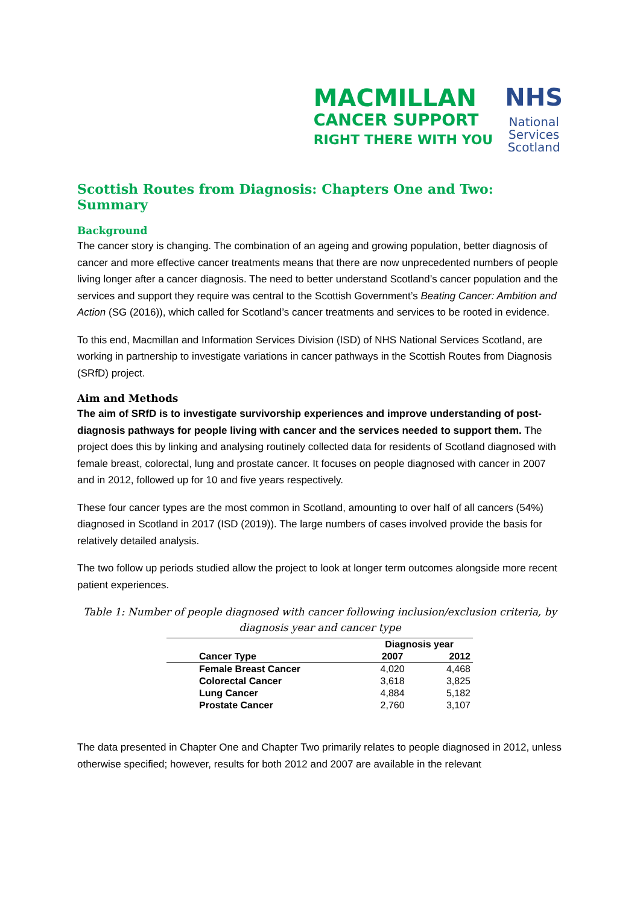MACMILLAN
CANCER SUPPORT
RIGHT THERE WITH YOU
NHS
National
Services
Scotland
Scottish Routes from Diagnosis: Chapters One and Two: Summary
Background
The cancer story is changing. The combination of an ageing and growing population, better diagnosis of cancer and more effective cancer treatments means that there are now unprecedented numbers of people living longer after a cancer diagnosis. The need to better understand Scotland’s cancer population and the services and support they require was central to the Scottish Government’s Beating Cancer: Ambition and Action (SG (2016)), which called for Scotland’s cancer treatments and services to be rooted in evidence.
To this end, Macmillan and Information Services Division (ISD) of NHS National Services Scotland, are working in partnership to investigate variations in cancer pathways in the Scottish Routes from Diagnosis (SRfD) project.
Aim and Methods
The aim of SRfD is to investigate survivorship experiences and improve understanding of post-diagnosis pathways for people living with cancer and the services needed to support them. The project does this by linking and analysing routinely collected data for residents of Scotland diagnosed with female breast, colorectal, lung and prostate cancer. It focuses on people diagnosed with cancer in 2007 and in 2012, followed up for 10 and five years respectively.
These four cancer types are the most common in Scotland, amounting to over half of all cancers (54%) diagnosed in Scotland in 2017 (ISD (2019)). The large numbers of cases involved provide the basis for relatively detailed analysis.
The two follow up periods studied allow the project to look at longer term outcomes alongside more recent patient experiences.
Table 1: Number of people diagnosed with cancer following inclusion/exclusion criteria, by diagnosis year and cancer type
| | Diagnosis year | |
| --- | --- | --- |
| Cancer Type | 2007 | 2012 |
| Female Breast Cancer | 4,020 | 4,468 |
| Colorectal Cancer | 3,618 | 3,825 |
| Lung Cancer | 4,884 | 5,182 |
| Prostate Cancer | 2,760 | 3,107 |
The data presented in Chapter One and Chapter Two primarily relates to people diagnosed in 2012, unless otherwise specified; however, results for both 2012 and 2007 are available in the relevant